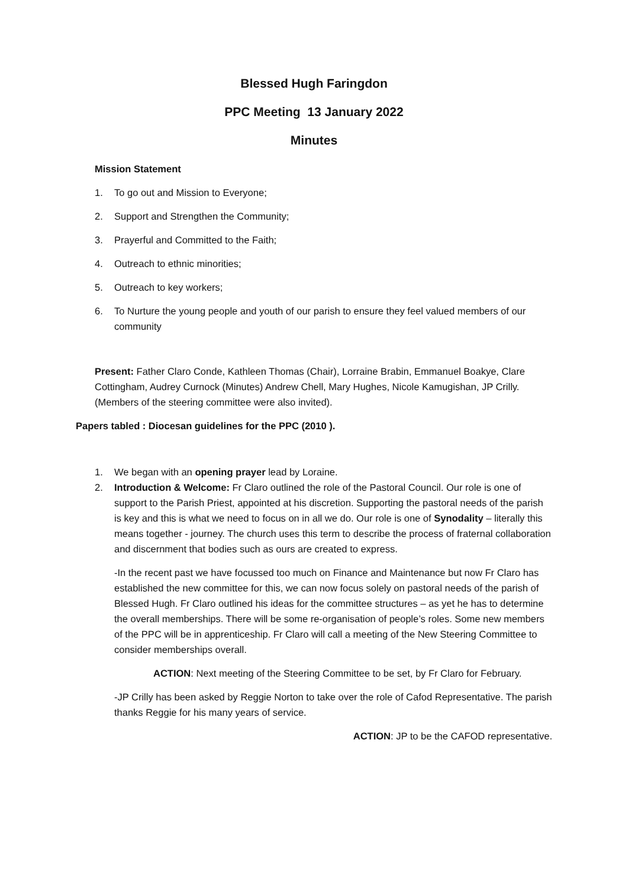Blessed Hugh Faringdon
PPC Meeting 13 January 2022
Minutes
Mission Statement
1. To go out and Mission to Everyone;
2. Support and Strengthen the Community;
3. Prayerful and Committed to the Faith;
4. Outreach to ethnic minorities;
5. Outreach to key workers;
6. To Nurture the young people and youth of our parish to ensure they feel valued members of our community
Present: Father Claro Conde, Kathleen Thomas (Chair), Lorraine Brabin, Emmanuel Boakye, Clare Cottingham, Audrey Curnock (Minutes) Andrew Chell, Mary Hughes, Nicole Kamugishan, JP Crilly. (Members of the steering committee were also invited).
Papers tabled : Diocesan guidelines for the PPC (2010 ).
1. We began with an opening prayer lead by Loraine.
2. Introduction & Welcome: Fr Claro outlined the role of the Pastoral Council. Our role is one of support to the Parish Priest, appointed at his discretion. Supporting the pastoral needs of the parish is key and this is what we need to focus on in all we do. Our role is one of Synodality – literally this means together - journey. The church uses this term to describe the process of fraternal collaboration and discernment that bodies such as ours are created to express.
-In the recent past we have focussed too much on Finance and Maintenance but now Fr Claro has established the new committee for this, we can now focus solely on pastoral needs of the parish of Blessed Hugh. Fr Claro outlined his ideas for the committee structures – as yet he has to determine the overall memberships. There will be some re-organisation of people’s roles. Some new members of the PPC will be in apprenticeship. Fr Claro will call a meeting of the New Steering Committee to consider memberships overall.
ACTION: Next meeting of the Steering Committee to be set, by Fr Claro for February.
-JP Crilly has been asked by Reggie Norton to take over the role of Cafod Representative. The parish thanks Reggie for his many years of service.
ACTION: JP to be the CAFOD representative.